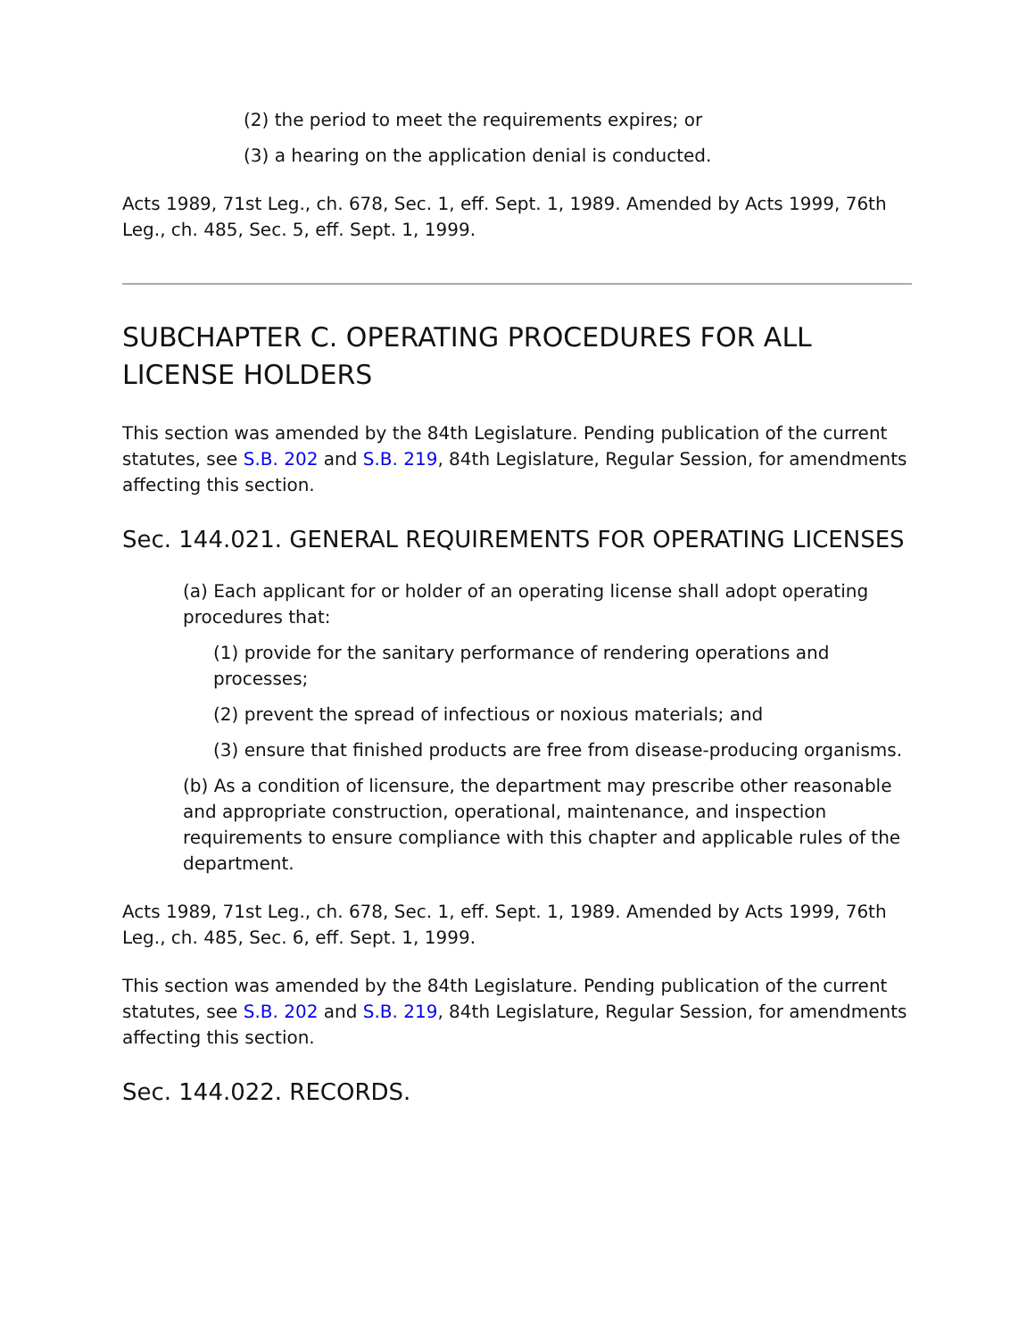(2) the period to meet the requirements expires; or
(3) a hearing on the application denial is conducted.
Acts 1989, 71st Leg., ch. 678, Sec. 1, eff. Sept. 1, 1989. Amended by Acts 1999, 76th Leg., ch. 485, Sec. 5, eff. Sept. 1, 1999.
SUBCHAPTER C. OPERATING PROCEDURES FOR ALL LICENSE HOLDERS
This section was amended by the 84th Legislature. Pending publication of the current statutes, see S.B. 202 and S.B. 219, 84th Legislature, Regular Session, for amendments affecting this section.
Sec. 144.021. GENERAL REQUIREMENTS FOR OPERATING LICENSES
(a) Each applicant for or holder of an operating license shall adopt operating procedures that:
(1) provide for the sanitary performance of rendering operations and processes;
(2) prevent the spread of infectious or noxious materials; and
(3) ensure that finished products are free from disease-producing organisms.
(b) As a condition of licensure, the department may prescribe other reasonable and appropriate construction, operational, maintenance, and inspection requirements to ensure compliance with this chapter and applicable rules of the department.
Acts 1989, 71st Leg., ch. 678, Sec. 1, eff. Sept. 1, 1989. Amended by Acts 1999, 76th Leg., ch. 485, Sec. 6, eff. Sept. 1, 1999.
This section was amended by the 84th Legislature. Pending publication of the current statutes, see S.B. 202 and S.B. 219, 84th Legislature, Regular Session, for amendments affecting this section.
Sec. 144.022. RECORDS.